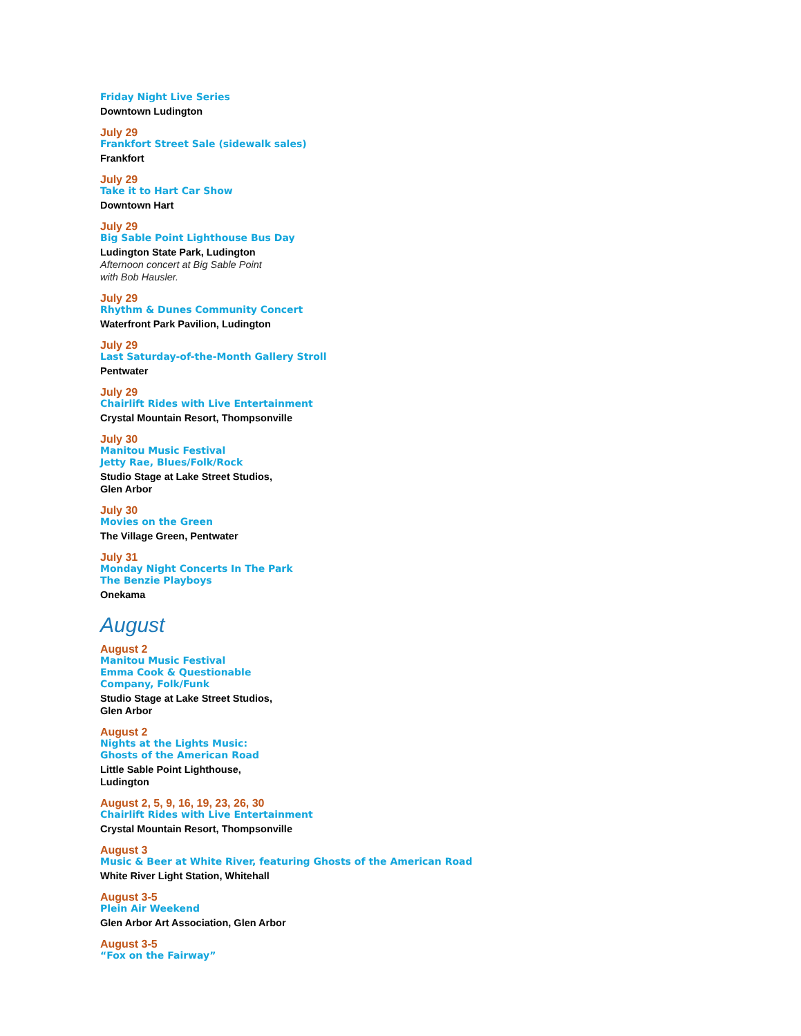Friday Night Live Series
Downtown Ludington
July 29
Frankfort Street Sale (sidewalk sales)
Frankfort
July 29
Take it to Hart Car Show
Downtown Hart
July 29
Big Sable Point Lighthouse Bus Day
Ludington State Park, Ludington
Afternoon concert at Big Sable Point
with Bob Hausler.
July 29
Rhythm & Dunes Community Concert
Waterfront Park Pavilion, Ludington
July 29
Last Saturday-of-the-Month Gallery Stroll
Pentwater
July 29
Chairlift Rides with Live Entertainment
Crystal Mountain Resort, Thompsonville
July 30
Manitou Music Festival
Jetty Rae, Blues/Folk/Rock
Studio Stage at Lake Street Studios,
Glen Arbor
July 30
Movies on the Green
The Village Green, Pentwater
July 31
Monday Night Concerts In The Park
The Benzie Playboys
Onekama
August
August 2
Manitou Music Festival
Emma Cook & Questionable
Company, Folk/Funk
Studio Stage at Lake Street Studios,
Glen Arbor
August 2
Nights at the Lights Music:
Ghosts of the American Road
Little Sable Point Lighthouse,
Ludington
August 2, 5, 9, 16, 19, 23, 26, 30
Chairlift Rides with Live Entertainment
Crystal Mountain Resort, Thompsonville
August 3
Music & Beer at White River, featuring Ghosts of the American Road
White River Light Station, Whitehall
August 3-5
Plein Air Weekend
Glen Arbor Art Association, Glen Arbor
August 3-5
“Fox on the Fairway”